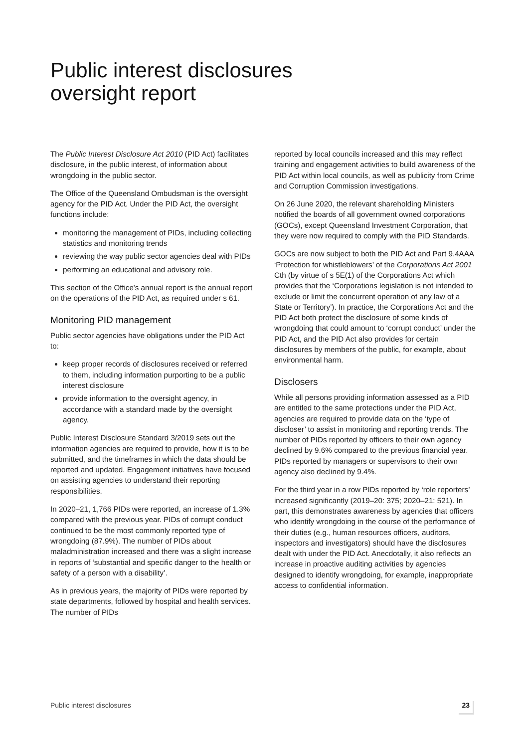Public interest disclosures
oversight report
The Public Interest Disclosure Act 2010 (PID Act) facilitates disclosure, in the public interest, of information about wrongdoing in the public sector.
The Office of the Queensland Ombudsman is the oversight agency for the PID Act. Under the PID Act, the oversight functions include:
monitoring the management of PIDs, including collecting statistics and monitoring trends
reviewing the way public sector agencies deal with PIDs
performing an educational and advisory role.
This section of the Office's annual report is the annual report on the operations of the PID Act, as required under s 61.
Monitoring PID management
Public sector agencies have obligations under the PID Act to:
keep proper records of disclosures received or referred to them, including information purporting to be a public interest disclosure
provide information to the oversight agency, in accordance with a standard made by the oversight agency.
Public Interest Disclosure Standard 3/2019 sets out the information agencies are required to provide, how it is to be submitted, and the timeframes in which the data should be reported and updated. Engagement initiatives have focused on assisting agencies to understand their reporting responsibilities.
In 2020–21, 1,766 PIDs were reported, an increase of 1.3% compared with the previous year. PIDs of corrupt conduct continued to be the most commonly reported type of wrongdoing (87.9%). The number of PIDs about maladministration increased and there was a slight increase in reports of ‘substantial and specific danger to the health or safety of a person with a disability’.
As in previous years, the majority of PIDs were reported by state departments, followed by hospital and health services. The number of PIDs
reported by local councils increased and this may reflect training and engagement activities to build awareness of the PID Act within local councils, as well as publicity from Crime and Corruption Commission investigations.
On 26 June 2020, the relevant shareholding Ministers notified the boards of all government owned corporations (GOCs), except Queensland Investment Corporation, that they were now required to comply with the PID Standards.
GOCs are now subject to both the PID Act and Part 9.4AAA ‘Protection for whistleblowers’ of the Corporations Act 2001 Cth (by virtue of s 5E(1) of the Corporations Act which provides that the ‘Corporations legislation is not intended to exclude or limit the concurrent operation of any law of a State or Territory’). In practice, the Corporations Act and the PID Act both protect the disclosure of some kinds of wrongdoing that could amount to ‘corrupt conduct’ under the PID Act, and the PID Act also provides for certain disclosures by members of the public, for example, about environmental harm.
Disclosers
While all persons providing information assessed as a PID are entitled to the same protections under the PID Act, agencies are required to provide data on the ‘type of discloser’ to assist in monitoring and reporting trends. The number of PIDs reported by officers to their own agency declined by 9.6% compared to the previous financial year. PIDs reported by managers or supervisors to their own agency also declined by 9.4%.
For the third year in a row PIDs reported by ‘role reporters’ increased significantly (2019–20: 375; 2020–21: 521). In part, this demonstrates awareness by agencies that officers who identify wrongdoing in the course of the performance of their duties (e.g., human resources officers, auditors, inspectors and investigators) should have the disclosures dealt with under the PID Act. Anecdotally, it also reflects an increase in proactive auditing activities by agencies designed to identify wrongdoing, for example, inappropriate access to confidential information.
Public interest disclosures 23